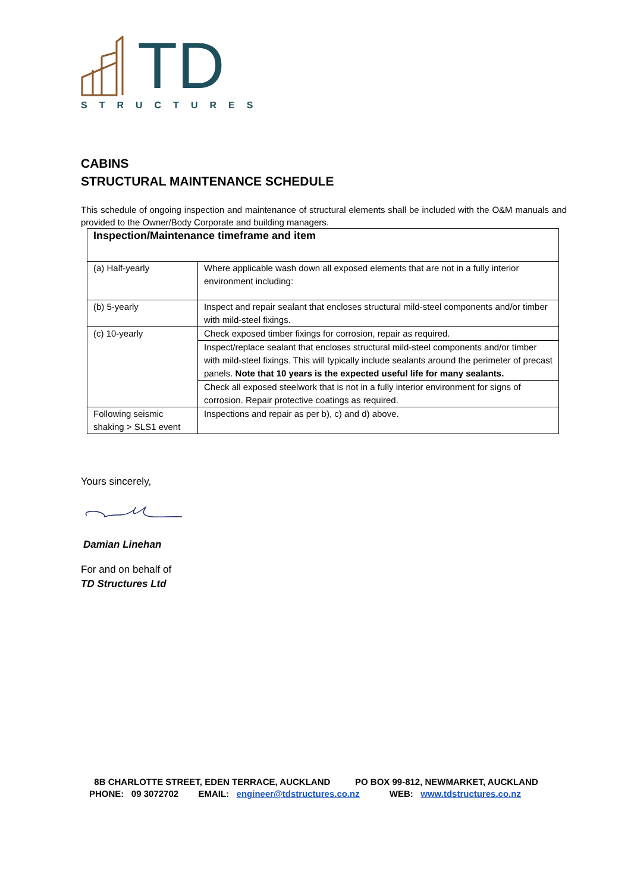TD
STRUCTURES
CABINS
STRUCTURAL MAINTENANCE SCHEDULE
This schedule of ongoing inspection and maintenance of structural elements shall be included with the O&M manuals and provided to the Owner/Body Corporate and building managers.
| Inspection/Maintenance timeframe and item | |
| --- | --- |
| (a) Half-yearly | Where applicable wash down all exposed elements that are not in a fully interior environment including: |
| (b) 5-yearly | Inspect and repair sealant that encloses structural mild-steel components and/or timber with mild-steel fixings. |
| (c) 10-yearly | Check exposed timber fixings for corrosion, repair as required. |
| | Inspect/replace sealant that encloses structural mild-steel components and/or timber with mild-steel fixings. This will typically include sealants around the perimeter of precast panels. Note that 10 years is the expected useful life for many sealants. |
| | Check all exposed steelwork that is not in a fully interior environment for signs of corrosion. Repair protective coatings as required. |
| Following seismic shaking > SLS1 event | Inspections and repair as per b), c) and d) above. |
Yours sincerely,
Damian Linehan
For and on behalf of
TD Structures Ltd
8B CHARLOTTE STREET, EDEN TERRACE, AUCKLAND PO BOX 99-812, NEWMARKET, AUCKLAND PHONE: 09 3072702 EMAIL: engineer@tdstructures.co.nz WEB: www.tdstructures.co.nz